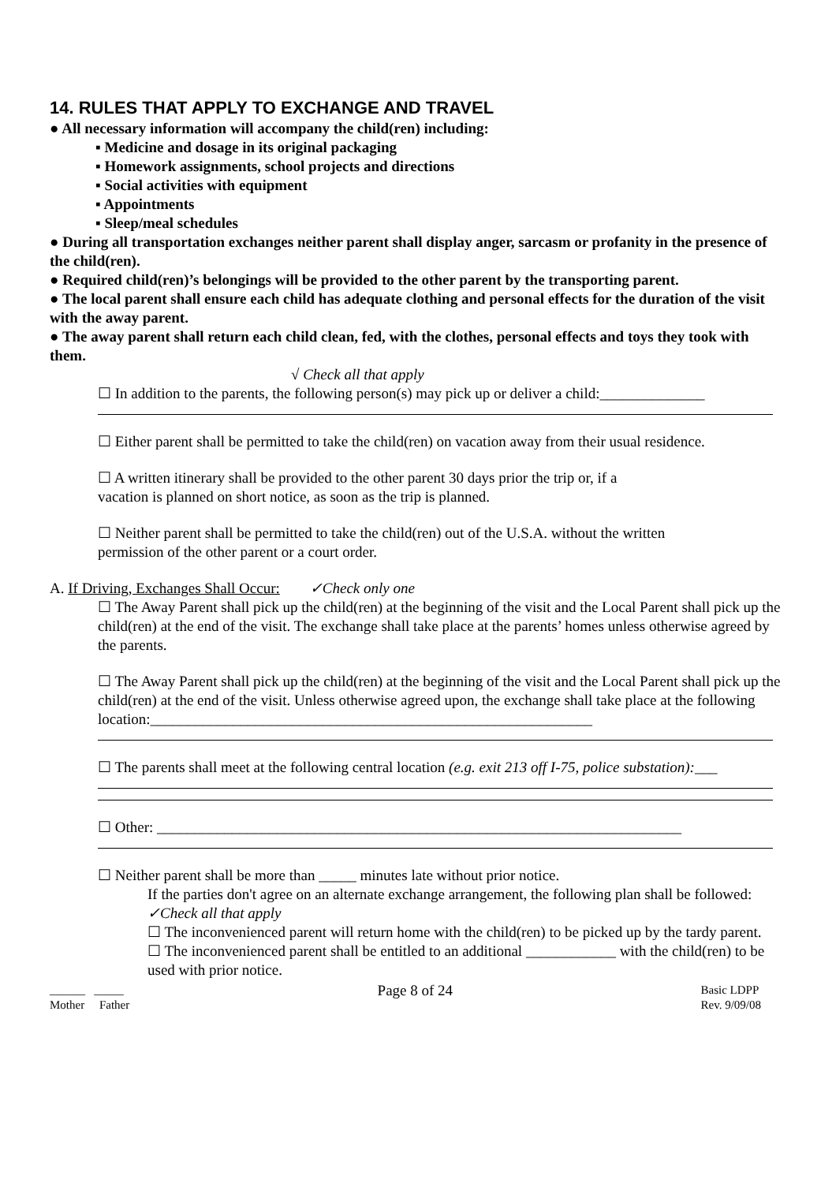14. RULES THAT APPLY TO EXCHANGE AND TRAVEL
● All necessary information will accompany the child(ren) including:
▪ Medicine and dosage in its original packaging
▪ Homework assignments, school projects and directions
▪ Social activities with equipment
▪ Appointments
▪ Sleep/meal schedules
● During all transportation exchanges neither parent shall display anger, sarcasm or profanity in the presence of the child(ren).
● Required child(ren)’s belongings will be provided to the other parent by the transporting parent.
● The local parent shall ensure each child has adequate clothing and personal effects for the duration of the visit with the away parent.
● The away parent shall return each child clean, fed, with the clothes, personal effects and toys they took with them.
√ Check all that apply
☐ In addition to the parents, the following person(s) may pick up or deliver a child:______________
☐ Either parent shall be permitted to take the child(ren) on vacation away from their usual residence.
☐ A written itinerary shall be provided to the other parent 30 days prior the trip or, if a
vacation is planned on short notice, as soon as the trip is planned.
☐ Neither parent shall be permitted to take the child(ren) out of the U.S.A. without the written
permission of the other parent or a court order.
A. If Driving, Exchanges Shall Occur: ✓Check only one
☐ The Away Parent shall pick up the child(ren) at the beginning of the visit and the Local Parent shall pick up the child(ren) at the end of the visit. The exchange shall take place at the parents’ homes unless otherwise agreed by the parents.
☐ The Away Parent shall pick up the child(ren) at the beginning of the visit and the Local Parent shall pick up the child(ren) at the end of the visit. Unless otherwise agreed upon, the exchange shall take place at the following location:___________________________________________________________
☐ The parents shall meet at the following central location (e.g. exit 213 off I-75, police substation):___
☐ Other: ______________________________________________________________________
☐ Neither parent shall be more than _____ minutes late without prior notice.
If the parties don't agree on an alternate exchange arrangement, the following plan shall be followed: ✓Check all that apply
☐ The inconvenienced parent will return home with the child(ren) to be picked up by the tardy parent.
☐ The inconvenienced parent shall be entitled to an additional ____________ with the child(ren) to be used with prior notice.
______ _____
Mother Father
Page 8 of 24
Basic LDPP
Rev. 9/09/08